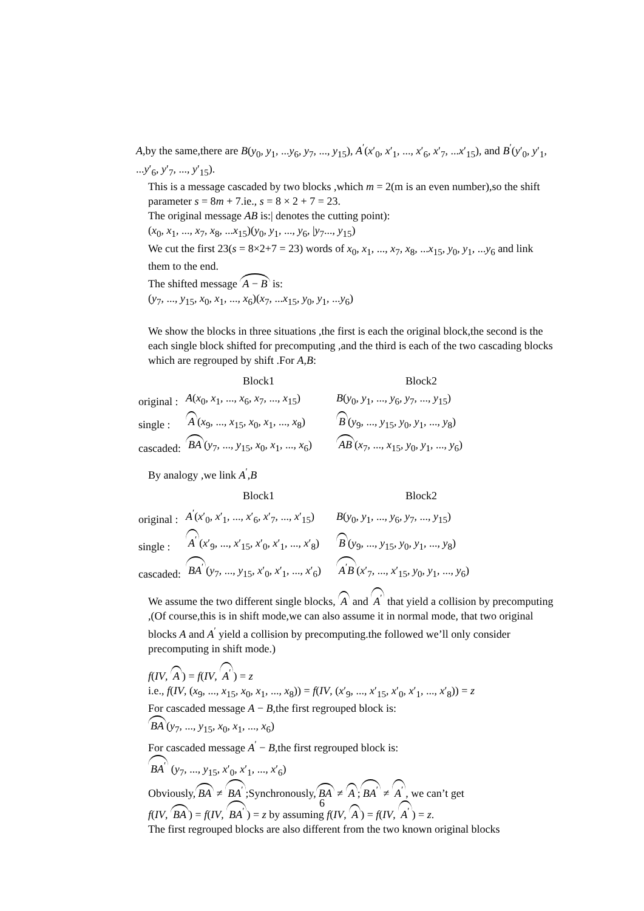A,by the same,there are B(y<sub>0</sub>, y<sub>1</sub>, ...y<sub>6</sub>, y<sub>7</sub>, ..., y<sub>15</sub>), A<sup>′</sup>(x′<sub>0</sub>, x′<sub>1</sub>, ..., x′<sub>6</sub>, x′<sub>7</sub>, ...x′<sub>15</sub>), and B<sup>′</sup>(y′<sub>0</sub>, y′<sub>1</sub>, ...y′<sub>6</sub>, y′<sub>7</sub>, ..., y′<sub>15</sub>).
This is a message cascaded by two blocks ,which m = 2(m is an even number),so the shift parameter s = 8m + 7.ie., s = 8 × 2 + 7 = 23.
The original message AB is:| denotes the cutting point):
(x<sub>0</sub>, x<sub>1</sub>, ..., x<sub>7</sub>, x<sub>8</sub>, ...x<sub>15</sub>)(y<sub>0</sub>, y<sub>1</sub>, ..., y<sub>6</sub>, |y<sub>7</sub>..., y<sub>15</sub>)
We cut the first 23(s = 8×2+7 = 23) words of x<sub>0</sub>, x<sub>1</sub>, ..., x<sub>7</sub>, x<sub>8</sub>, ...x<sub>15</sub>, y<sub>0</sub>, y<sub>1</sub>, ...y<sub>6</sub> and link them to the end.
The shifted message A − B is:
(y<sub>7</sub>, ..., y<sub>15</sub>, x<sub>0</sub>, x<sub>1</sub>, ..., x<sub>6</sub>)(x<sub>7</sub>, ...x<sub>15</sub>, y<sub>0</sub>, y<sub>1</sub>, ...y<sub>6</sub>)
We show the blocks in three situations ,the first is each the original block,the second is the each single block shifted for precomputing ,and the third is each of the two cascading blocks which are regrouped by shift .For A,B:
| | Block1 | Block2 |
| original : | A ( x<sub>0</sub>, x<sub>1</sub>, ..., x<sub>6</sub>, x<sub>7</sub>, ..., x<sub>15</sub>) | B ( y<sub>0</sub>, y<sub>1</sub>, ..., y<sub>6</sub>, y<sub>7</sub>, ..., y<sub>15</sub>) |
| single : | A ( x<sub>9</sub>, ..., x<sub>15</sub>, x<sub>0</sub>, x<sub>1</sub>, ..., x<sub>8</sub>) | B ( y<sub>9</sub>, ..., y<sub>15</sub>, y<sub>0</sub>, y<sub>1</sub>, ..., y<sub>8</sub>) |
| cascaded: | BA ( y<sub>7</sub>, ..., y<sub>15</sub>, x<sub>0</sub>, x<sub>1</sub>, ..., x<sub>6</sub>) | AB ( x<sub>7</sub>, ..., x<sub>15</sub>, y<sub>0</sub>, y<sub>1</sub>, ..., y<sub>6</sub>) |
By analogy ,we link A<sup>′</sup>,B
| | Block1 | Block2 |
| original : | A<sup>′</sup>( x ′<sub>0</sub>, x ′<sub>1</sub>, ..., x ′<sub>6</sub>, x ′<sub>7</sub>, ..., x ′<sub>15</sub>) | B ( y<sub>0</sub>, y<sub>1</sub>, ..., y<sub>6</sub>, y<sub>7</sub>, ..., y<sub>15</sub>) |
| single : | A<sup>′</sup> ( x ′<sub>9</sub>, ..., x ′<sub>15</sub>, x ′<sub>0</sub>, x ′<sub>1</sub>, ..., x ′<sub>8</sub>) | B ( y<sub>9</sub>, ..., y<sub>15</sub>, y<sub>0</sub>, y<sub>1</sub>, ..., y<sub>8</sub>) |
| cascaded: | BA<sup>′</sup> ( y<sub>7</sub>, ..., y<sub>15</sub>, x ′<sub>0</sub>, x ′<sub>1</sub>, ..., x ′<sub>6</sub>) | A<sup>′</sup> B ( x ′<sub>7</sub>, ..., x ′<sub>15</sub>, y<sub>0</sub>, y<sub>1</sub>, ..., y<sub>6</sub>) |
We assume the two different single blocks, A and A<sup>′</sup> that yield a collision by precomputing ,(Of course,this is in shift mode,we can also assume it in normal mode, that two original blocks A and A<sup>′</sup> yield a collision by precomputing.the followed we’ll only consider precomputing in shift mode.)
f(IV, A) = f(IV, A<sup>′</sup>) = z
i.e., f(IV, (x<sub>9</sub>, ..., x<sub>15</sub>, x<sub>0</sub>, x<sub>1</sub>, ..., x<sub>8</sub>)) = f(IV, (x′<sub>9</sub>, ..., x′<sub>15</sub>, x′<sub>0</sub>, x′<sub>1</sub>, ..., x′<sub>8</sub>)) = z
For cascaded message A − B,the first regrouped block is:
BA (y<sub>7</sub>, ..., y<sub>15</sub>, x<sub>0</sub>, x<sub>1</sub>, ..., x<sub>6</sub>)
For cascaded message A<sup>′</sup> − B,the first regrouped block is:
BA<sup>′</sup> (y<sub>7</sub>, ..., y<sub>15</sub>, x′<sub>0</sub>, x′<sub>1</sub>, ..., x′<sub>6</sub>)
Obviously, BA ≠ BA<sup>′</sup>;Synchronously, BA ≠ A; BA<sup>′</sup> ≠ A<sup>′</sup>, we can’t get
f(IV, BA) = f(IV, BA<sup>′</sup>) = z by assuming f(IV, A) = f(IV, A<sup>′</sup>) = z.
The first regrouped blocks are also different from the two known original blocks
6